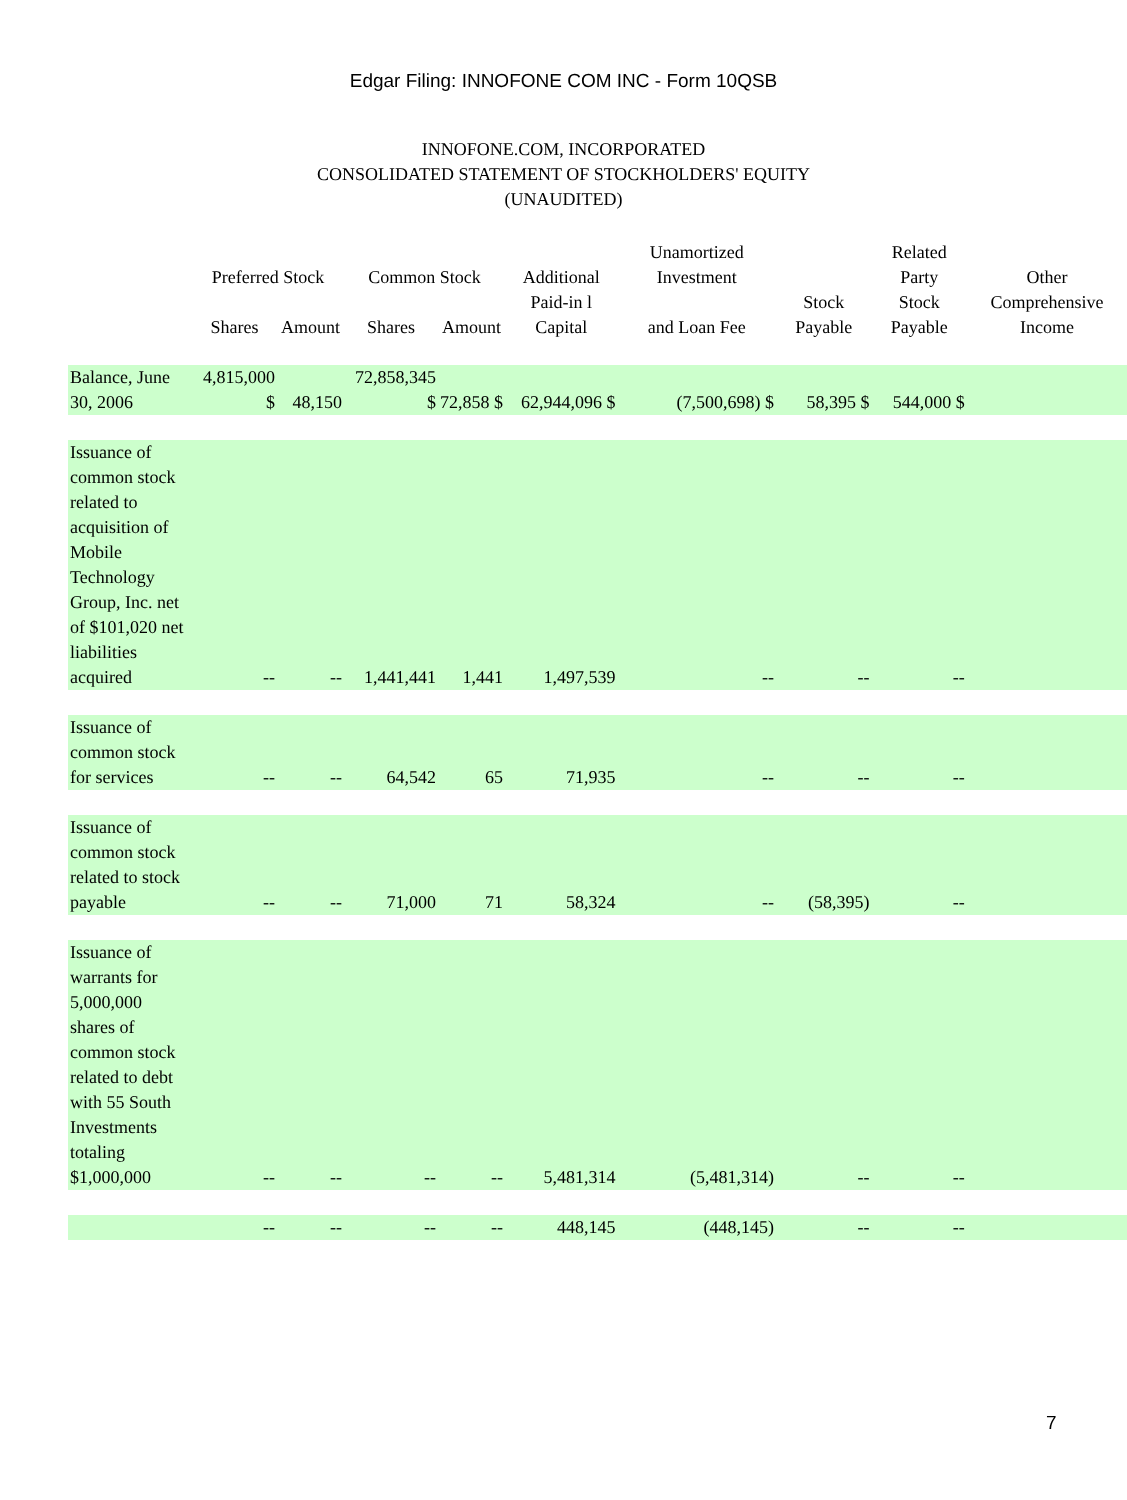Edgar Filing: INNOFONE COM INC - Form 10QSB
INNOFONE.COM, INCORPORATED
CONSOLIDATED STATEMENT OF STOCKHOLDERS' EQUITY
(UNAUDITED)
| | Preferred Stock | | Common Stock | | Additional | Unamortized Investment | | Related Party | Other |
| --- | --- | --- | --- | --- | --- | --- | --- | --- | --- |
| | Shares | Amount | Shares | Amount | Paid-in l Capital | and Loan Fee | Stock Payable | Stock Payable | Comprehensive Income |
| Balance, June 30, 2006 | 4,815,000 $ | 48,150 | 72,858,345 $ | 72,858 $ | 62,944,096 $ | (7,500,698) $ | 58,395 $ | 544,000 $ | |
| Issuance of common stock related to acquisition of Mobile Technology Group, Inc. net of $101,020 net liabilities acquired | -- | -- | 1,441,441 | 1,441 | 1,497,539 | -- | -- | -- | |
| Issuance of common stock for services | -- | -- | 64,542 | 65 | 71,935 | -- | -- | -- | |
| Issuance of common stock related to stock payable | -- | -- | 71,000 | 71 | 58,324 | -- | (58,395) | -- | |
| Issuance of warrants for 5,000,000 shares of common stock related to debt with 55 South Investments totaling $1,000,000 | -- | -- | -- | -- | 5,481,314 | (5,481,314) | -- | -- | |
| | -- | -- | -- | -- | 448,145 | (448,145) | -- | -- | |
7